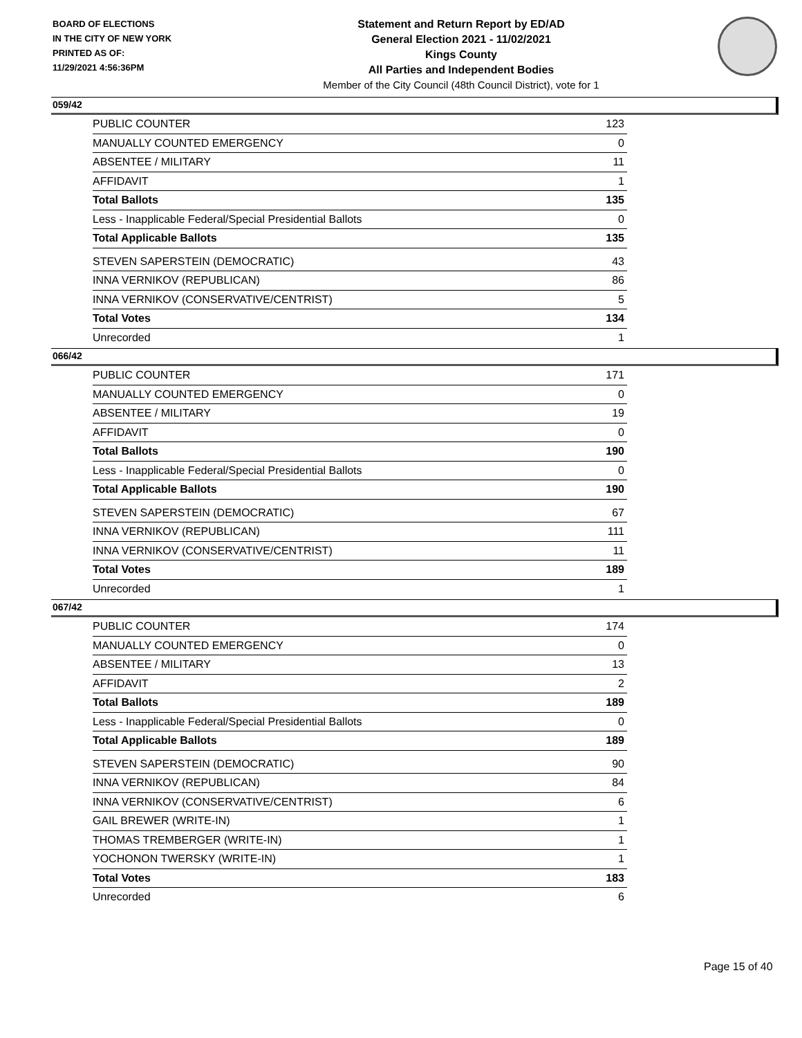BOARD OF ELECTIONS
IN THE CITY OF NEW YORK
PRINTED AS OF:
11/29/2021 4:56:36PM
Statement and Return Report by ED/AD
General Election 2021 - 11/02/2021
Kings County
All Parties and Independent Bodies
Member of the City Council (48th Council District), vote for 1
059/42
| PUBLIC COUNTER | 123 |
| MANUALLY COUNTED EMERGENCY | 0 |
| ABSENTEE / MILITARY | 11 |
| AFFIDAVIT | 1 |
| Total Ballots | 135 |
| Less - Inapplicable Federal/Special Presidential Ballots | 0 |
| Total Applicable Ballots | 135 |
| STEVEN SAPERSTEIN (DEMOCRATIC) | 43 |
| INNA VERNIKOV (REPUBLICAN) | 86 |
| INNA VERNIKOV (CONSERVATIVE/CENTRIST) | 5 |
| Total Votes | 134 |
| Unrecorded | 1 |
066/42
| PUBLIC COUNTER | 171 |
| MANUALLY COUNTED EMERGENCY | 0 |
| ABSENTEE / MILITARY | 19 |
| AFFIDAVIT | 0 |
| Total Ballots | 190 |
| Less - Inapplicable Federal/Special Presidential Ballots | 0 |
| Total Applicable Ballots | 190 |
| STEVEN SAPERSTEIN (DEMOCRATIC) | 67 |
| INNA VERNIKOV (REPUBLICAN) | 111 |
| INNA VERNIKOV (CONSERVATIVE/CENTRIST) | 11 |
| Total Votes | 189 |
| Unrecorded | 1 |
067/42
| PUBLIC COUNTER | 174 |
| MANUALLY COUNTED EMERGENCY | 0 |
| ABSENTEE / MILITARY | 13 |
| AFFIDAVIT | 2 |
| Total Ballots | 189 |
| Less - Inapplicable Federal/Special Presidential Ballots | 0 |
| Total Applicable Ballots | 189 |
| STEVEN SAPERSTEIN (DEMOCRATIC) | 90 |
| INNA VERNIKOV (REPUBLICAN) | 84 |
| INNA VERNIKOV (CONSERVATIVE/CENTRIST) | 6 |
| GAIL BREWER (WRITE-IN) | 1 |
| THOMAS TREMBERGER (WRITE-IN) | 1 |
| YOCHONON TWERSKY (WRITE-IN) | 1 |
| Total Votes | 183 |
| Unrecorded | 6 |
Page 15 of 40